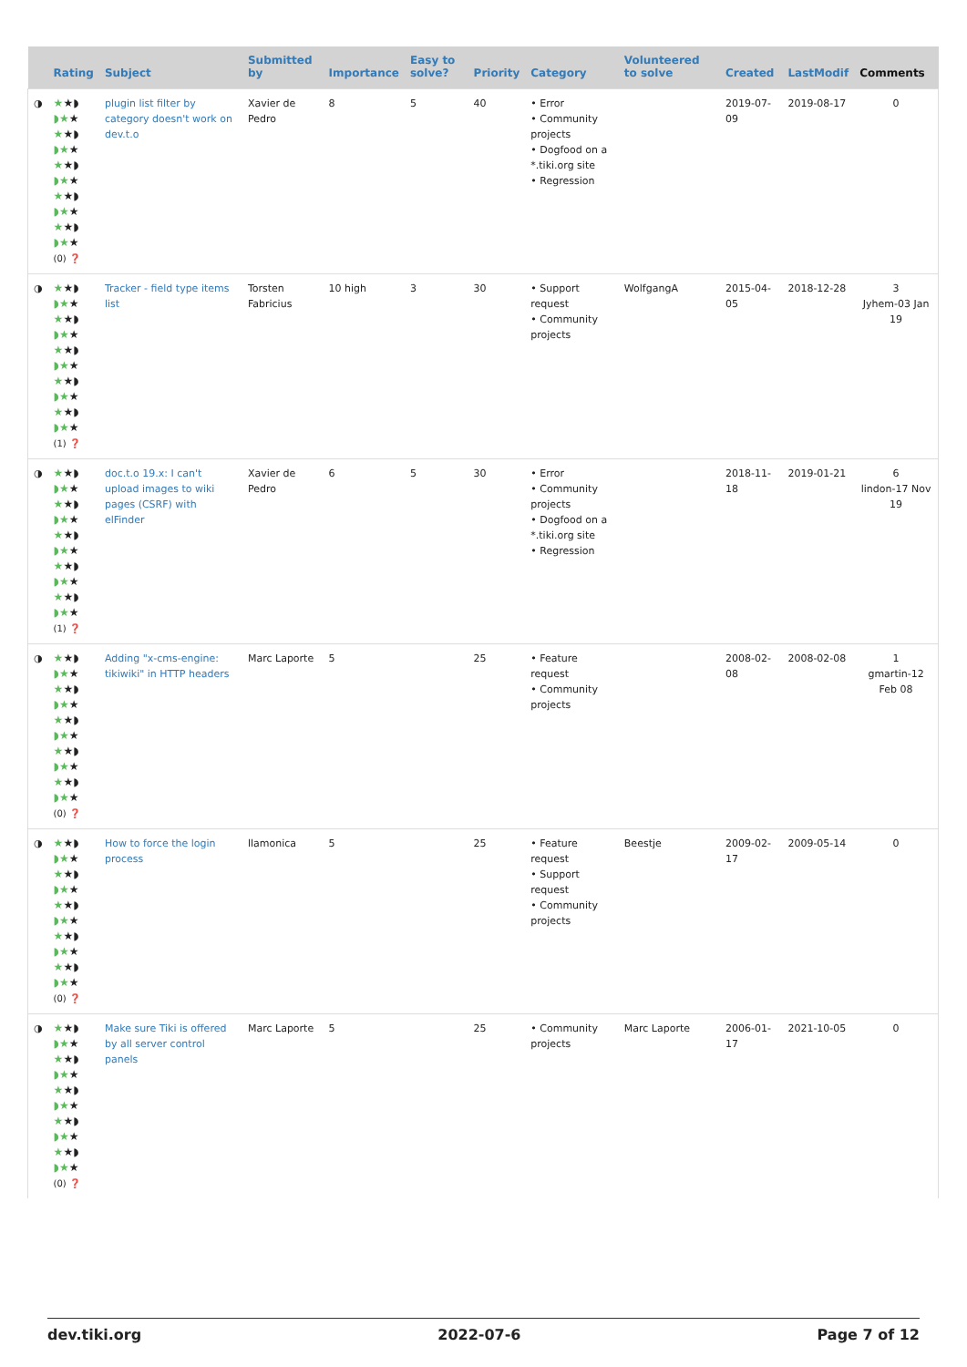| | Rating | Subject | Submitted by | Importance | Easy to solve? | Priority | Category | Volunteered to solve | Created | LastModif | Comments |
| --- | --- | --- | --- | --- | --- | --- | --- | --- | --- | --- | --- |
| ◑ | ★ ★◗ ◗★ ★ ★ ★◗ ◗★ ★ ★ ★◗ ◗★ ★ ★ ★◗ ◗★ ★ ★ ★◗ ◗★ ★ (0) ❓ | plugin list filter by category doesn't work on dev.t.o | Xavier de Pedro | 8 | 5 | 40 | • Error • Community projects • Dogfood on a *.tiki.org site • Regression | | 2019-07-09 | 2019-08-17 | 0 |
| ◑ | ★ ★◗ ◗★ ★ ★ ★◗ ◗★ ★ ★ ★◗ ◗★ ★ ★ ★◗ ◗★ ★ ★ ★◗ ◗★ ★ (1) ❓ | Tracker - field type items list | Torsten Fabricius | 10 high | 3 | 30 | • Support request • Community projects | WolfgangA | 2015-04-05 | 2018-12-28 | 3 Jyhem-03 Jan 19 |
| ◑ | ★ ★◗ ◗★ ★ ★ ★◗ ◗★ ★ ★ ★◗ ◗★ ★ ★ ★◗ ◗★ ★ ★ ★◗ ◗★ ★ (1) ❓ | doc.t.o 19.x: I can't upload images to wiki pages (CSRF) with elFinder | Xavier de Pedro | 6 | 5 | 30 | • Error • Community projects • Dogfood on a *.tiki.org site • Regression | | 2018-11-18 | 2019-01-21 | 6 lindon-17 Nov 19 |
| ◑ | ★ ★◗ ◗★ ★ ★ ★◗ ◗★ ★ ★ ★◗ ◗★ ★ ★ ★◗ ◗★ ★ ★ ★◗ ◗★ ★ (0) ❓ | Adding "x-cms-engine: tikiwiki" in HTTP headers | Marc Laporte | 5 | | 25 | • Feature request • Community projects | | 2008-02-08 | 2008-02-08 | 1 gmartin-12 Feb 08 |
| ◑ | ★ ★◗ ◗★ ★ ★ ★◗ ◗★ ★ ★ ★◗ ◗★ ★ ★ ★◗ ◗★ ★ ★ ★◗ ◗★ ★ (0) ❓ | How to force the login process | llamonica | 5 | | 25 | • Feature request • Support request • Community projects | Beestje | 2009-02-17 | 2009-05-14 | 0 |
| ◑ | ★ ★◗ ◗★ ★ ★ ★◗ ◗★ ★ ★ ★◗ ◗★ ★ ★ ★◗ ◗★ ★ ★ ★◗ ◗★ ★ (0) ❓ | Make sure Tiki is offered by all server control panels | Marc Laporte | 5 | | 25 | • Community projects | Marc Laporte | 2006-01-17 | 2021-10-05 | 0 |
dev.tiki.org 2022-07-6 Page 7 of 12